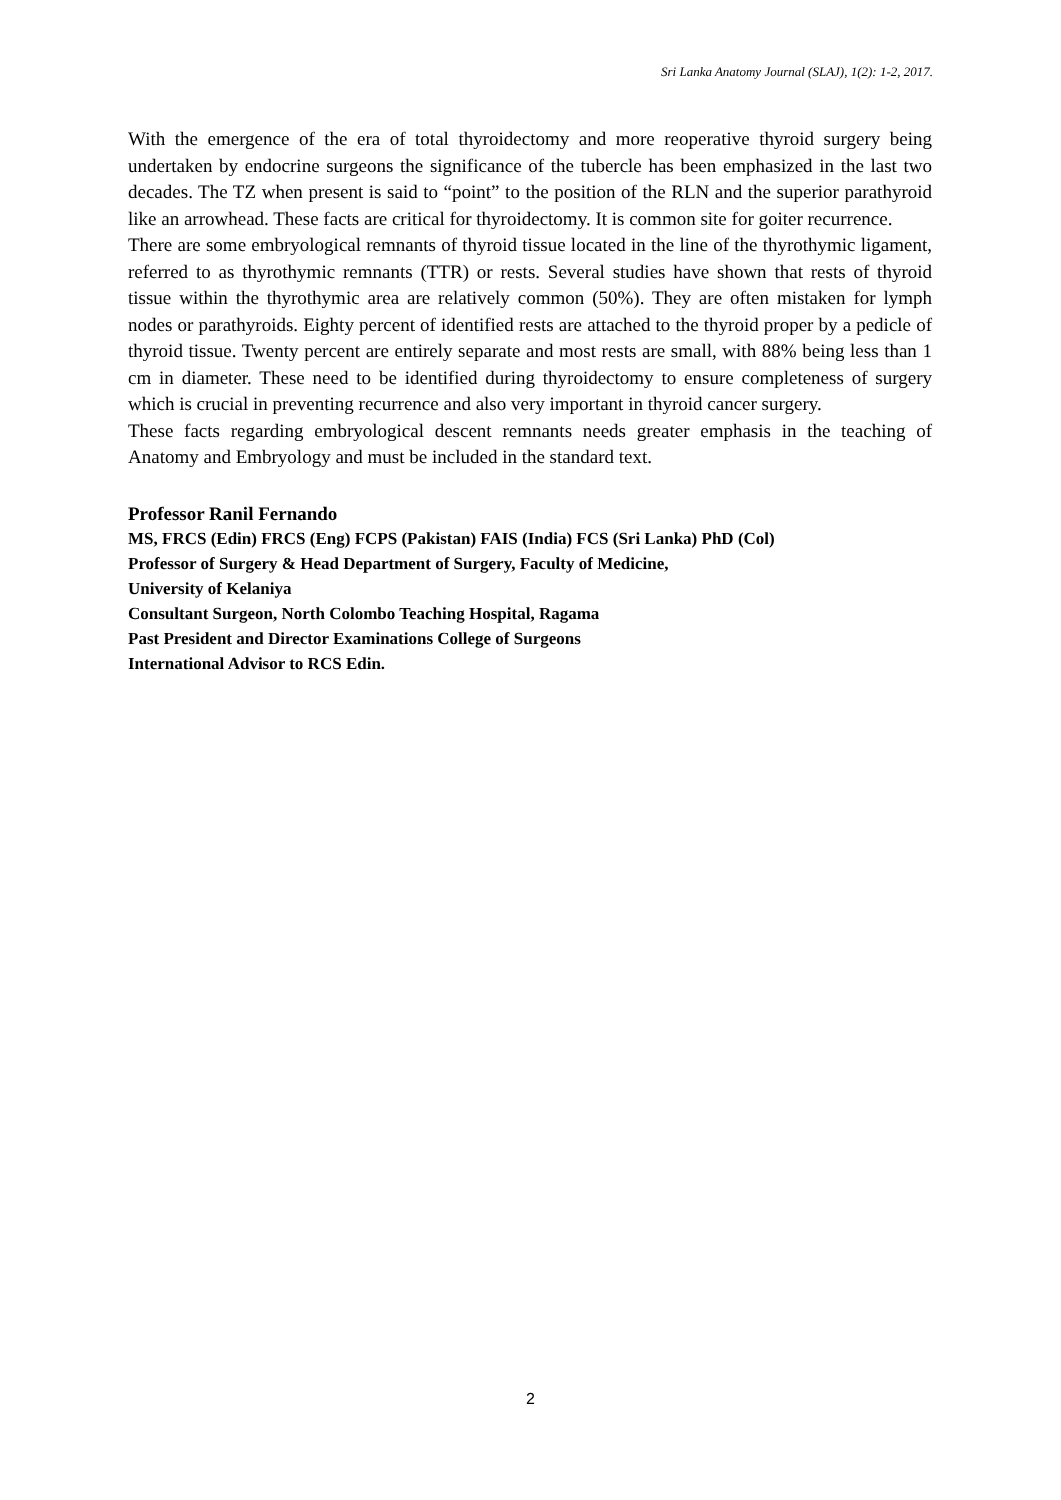Sri Lanka Anatomy Journal (SLAJ), 1(2): 1-2, 2017.
With the emergence of the era of total thyroidectomy and more reoperative thyroid surgery being undertaken by endocrine surgeons the significance of the tubercle has been emphasized in the last two decades. The TZ when present is said to “point” to the position of the RLN and the superior parathyroid like an arrowhead. These facts are critical for thyroidectomy. It is common site for goiter recurrence.
There are some embryological remnants of thyroid tissue located in the line of the thyrothymic ligament, referred to as thyrothymic remnants (TTR) or rests. Several studies have shown that rests of thyroid tissue within the thyrothymic area are relatively common (50%). They are often mistaken for lymph nodes or parathyroids. Eighty percent of identified rests are attached to the thyroid proper by a pedicle of thyroid tissue. Twenty percent are entirely separate and most rests are small, with 88% being less than 1 cm in diameter. These need to be identified during thyroidectomy to ensure completeness of surgery which is crucial in preventing recurrence and also very important in thyroid cancer surgery.
These facts regarding embryological descent remnants needs greater emphasis in the teaching of Anatomy and Embryology and must be included in the standard text.
Professor Ranil Fernando
MS, FRCS (Edin) FRCS (Eng) FCPS (Pakistan) FAIS (India) FCS (Sri Lanka) PhD (Col)
Professor of Surgery & Head Department of Surgery, Faculty of Medicine,
University of Kelaniya
Consultant Surgeon, North Colombo Teaching Hospital, Ragama
Past President and Director Examinations College of Surgeons
International Advisor to RCS Edin.
2